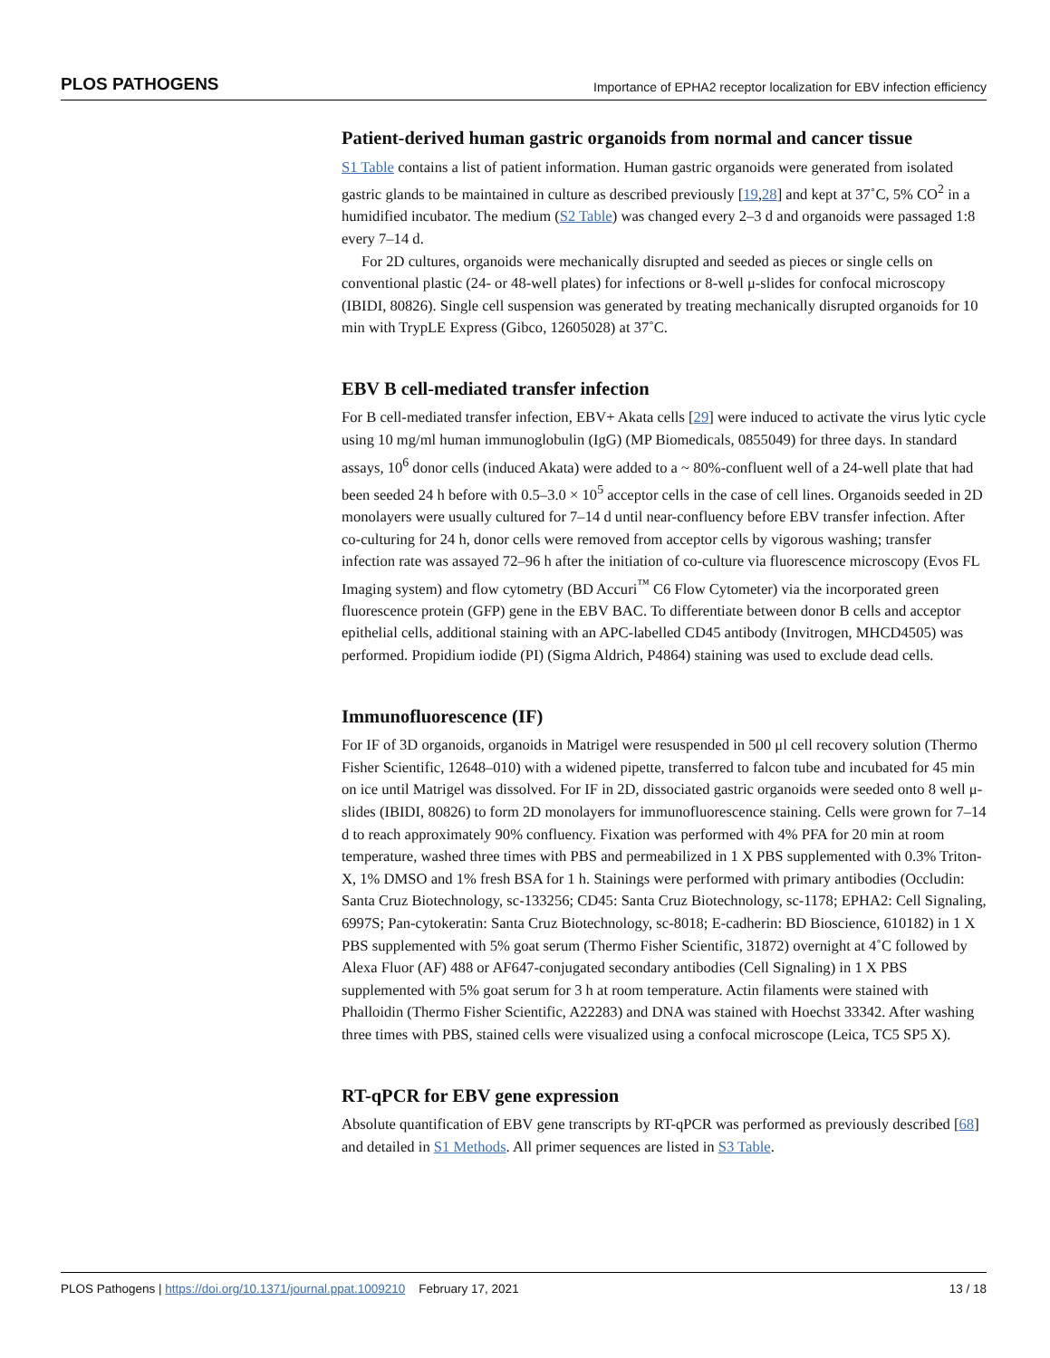PLOS PATHOGENS Importance of EPHA2 receptor localization for EBV infection efficiency
Patient-derived human gastric organoids from normal and cancer tissue
S1 Table contains a list of patient information. Human gastric organoids were generated from isolated gastric glands to be maintained in culture as described previously [19,28] and kept at 37˚C, 5% CO<sup>2</sup> in a humidified incubator. The medium (S2 Table) was changed every 2–3 d and organoids were passaged 1:8 every 7–14 d.
For 2D cultures, organoids were mechanically disrupted and seeded as pieces or single cells on conventional plastic (24- or 48-well plates) for infections or 8-well μ-slides for confocal microscopy (IBIDI, 80826). Single cell suspension was generated by treating mechanically disrupted organoids for 10 min with TrypLE Express (Gibco, 12605028) at 37˚C.
EBV B cell-mediated transfer infection
For B cell-mediated transfer infection, EBV+ Akata cells [29] were induced to activate the virus lytic cycle using 10 mg/ml human immunoglobulin (IgG) (MP Biomedicals, 0855049) for three days. In standard assays, 10<sup>6</sup> donor cells (induced Akata) were added to a ~ 80%-confluent well of a 24-well plate that had been seeded 24 h before with 0.5–3.0 × 10<sup>5</sup> acceptor cells in the case of cell lines. Organoids seeded in 2D monolayers were usually cultured for 7–14 d until near-confluency before EBV transfer infection. After co-culturing for 24 h, donor cells were removed from acceptor cells by vigorous washing; transfer infection rate was assayed 72–96 h after the initiation of co-culture via fluorescence microscopy (Evos FL Imaging system) and flow cytometry (BD Accuri<sup>™</sup> C6 Flow Cytometer) via the incorporated green fluorescence protein (GFP) gene in the EBV BAC. To differentiate between donor B cells and acceptor epithelial cells, additional staining with an APC-labelled CD45 antibody (Invitrogen, MHCD4505) was performed. Propidium iodide (PI) (Sigma Aldrich, P4864) staining was used to exclude dead cells.
Immunofluorescence (IF)
For IF of 3D organoids, organoids in Matrigel were resuspended in 500 μl cell recovery solution (Thermo Fisher Scientific, 12648–010) with a widened pipette, transferred to falcon tube and incubated for 45 min on ice until Matrigel was dissolved. For IF in 2D, dissociated gastric organoids were seeded onto 8 well μ-slides (IBIDI, 80826) to form 2D monolayers for immunofluorescence staining. Cells were grown for 7–14 d to reach approximately 90% confluency. Fixation was performed with 4% PFA for 20 min at room temperature, washed three times with PBS and permeabilized in 1 X PBS supplemented with 0.3% Triton-X, 1% DMSO and 1% fresh BSA for 1 h. Stainings were performed with primary antibodies (Occludin: Santa Cruz Biotechnology, sc-133256; CD45: Santa Cruz Biotechnology, sc-1178; EPHA2: Cell Signaling, 6997S; Pan-cytokeratin: Santa Cruz Biotechnology, sc-8018; E-cadherin: BD Bioscience, 610182) in 1 X PBS supplemented with 5% goat serum (Thermo Fisher Scientific, 31872) overnight at 4˚C followed by Alexa Fluor (AF) 488 or AF647-conjugated secondary antibodies (Cell Signaling) in 1 X PBS supplemented with 5% goat serum for 3 h at room temperature. Actin filaments were stained with Phalloidin (Thermo Fisher Scientific, A22283) and DNA was stained with Hoechst 33342. After washing three times with PBS, stained cells were visualized using a confocal microscope (Leica, TC5 SP5 X).
RT-qPCR for EBV gene expression
Absolute quantification of EBV gene transcripts by RT-qPCR was performed as previously described [68] and detailed in S1 Methods. All primer sequences are listed in S3 Table.
PLOS Pathogens | https://doi.org/10.1371/journal.ppat.1009210 February 17, 2021 13 / 18